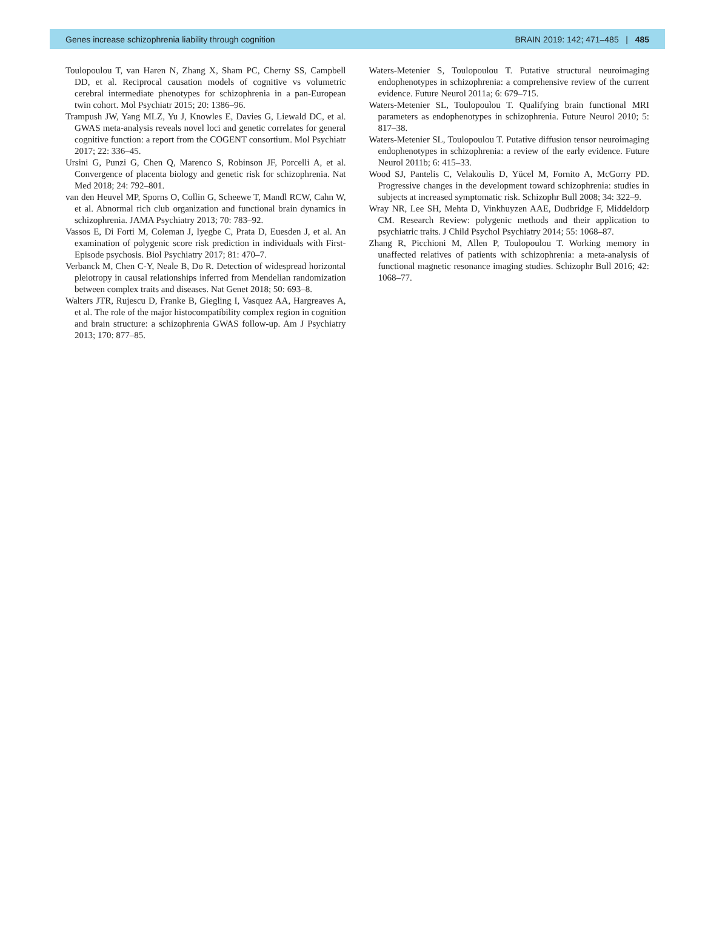Genes increase schizophrenia liability through cognition BRAIN 2019: 142; 471–485 | 485
Toulopoulou T, van Haren N, Zhang X, Sham PC, Cherny SS, Campbell DD, et al. Reciprocal causation models of cognitive vs volumetric cerebral intermediate phenotypes for schizophrenia in a pan-European twin cohort. Mol Psychiatr 2015; 20: 1386–96.
Trampush JW, Yang MLZ, Yu J, Knowles E, Davies G, Liewald DC, et al. GWAS meta-analysis reveals novel loci and genetic correlates for general cognitive function: a report from the COGENT consortium. Mol Psychiatr 2017; 22: 336–45.
Ursini G, Punzi G, Chen Q, Marenco S, Robinson JF, Porcelli A, et al. Convergence of placenta biology and genetic risk for schizophrenia. Nat Med 2018; 24: 792–801.
van den Heuvel MP, Sporns O, Collin G, Scheewe T, Mandl RCW, Cahn W, et al. Abnormal rich club organization and functional brain dynamics in schizophrenia. JAMA Psychiatry 2013; 70: 783–92.
Vassos E, Di Forti M, Coleman J, Iyegbe C, Prata D, Euesden J, et al. An examination of polygenic score risk prediction in individuals with First-Episode psychosis. Biol Psychiatry 2017; 81: 470–7.
Verbanck M, Chen C-Y, Neale B, Do R. Detection of widespread horizontal pleiotropy in causal relationships inferred from Mendelian randomization between complex traits and diseases. Nat Genet 2018; 50: 693–8.
Walters JTR, Rujescu D, Franke B, Giegling I, Vasquez AA, Hargreaves A, et al. The role of the major histocompatibility complex region in cognition and brain structure: a schizophrenia GWAS follow-up. Am J Psychiatry 2013; 170: 877–85.
Waters-Metenier S, Toulopoulou T. Putative structural neuroimaging endophenotypes in schizophrenia: a comprehensive review of the current evidence. Future Neurol 2011a; 6: 679–715.
Waters-Metenier SL, Toulopoulou T. Qualifying brain functional MRI parameters as endophenotypes in schizophrenia. Future Neurol 2010; 5: 817–38.
Waters-Metenier SL, Toulopoulou T. Putative diffusion tensor neuroimaging endophenotypes in schizophrenia: a review of the early evidence. Future Neurol 2011b; 6: 415–33.
Wood SJ, Pantelis C, Velakoulis D, Yücel M, Fornito A, McGorry PD. Progressive changes in the development toward schizophrenia: studies in subjects at increased symptomatic risk. Schizophr Bull 2008; 34: 322–9.
Wray NR, Lee SH, Mehta D, Vinkhuyzen AAE, Dudbridge F, Middeldorp CM. Research Review: polygenic methods and their application to psychiatric traits. J Child Psychol Psychiatry 2014; 55: 1068–87.
Zhang R, Picchioni M, Allen P, Toulopoulou T. Working memory in unaffected relatives of patients with schizophrenia: a meta-analysis of functional magnetic resonance imaging studies. Schizophr Bull 2016; 42: 1068–77.